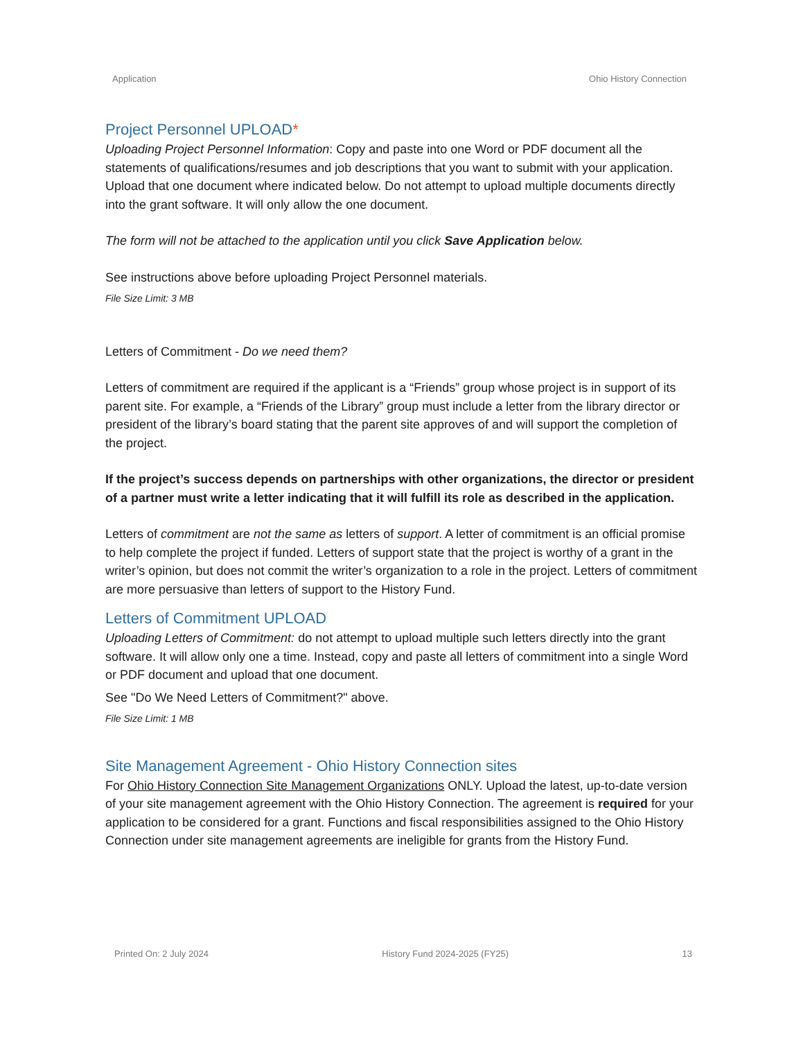Application Ohio History Connection
Project Personnel UPLOAD*
Uploading Project Personnel Information: Copy and paste into one Word or PDF document all the statements of qualifications/resumes and job descriptions that you want to submit with your application. Upload that one document where indicated below. Do not attempt to upload multiple documents directly into the grant software. It will only allow the one document.
The form will not be attached to the application until you click Save Application below.
See instructions above before uploading Project Personnel materials.
File Size Limit: 3 MB
Letters of Commitment - Do we need them?
Letters of commitment are required if the applicant is a “Friends” group whose project is in support of its parent site. For example, a “Friends of the Library” group must include a letter from the library director or president of the library’s board stating that the parent site approves of and will support the completion of the project.
If the project’s success depends on partnerships with other organizations, the director or president of a partner must write a letter indicating that it will fulfill its role as described in the application.
Letters of commitment are not the same as letters of support. A letter of commitment is an official promise to help complete the project if funded. Letters of support state that the project is worthy of a grant in the writer’s opinion, but does not commit the writer’s organization to a role in the project. Letters of commitment are more persuasive than letters of support to the History Fund.
Letters of Commitment UPLOAD
Uploading Letters of Commitment: do not attempt to upload multiple such letters directly into the grant software. It will allow only one a time. Instead, copy and paste all letters of commitment into a single Word or PDF document and upload that one document.
See "Do We Need Letters of Commitment?" above.
File Size Limit: 1 MB
Site Management Agreement - Ohio History Connection sites
For Ohio History Connection Site Management Organizations ONLY. Upload the latest, up-to-date version of your site management agreement with the Ohio History Connection. The agreement is required for your application to be considered for a grant. Functions and fiscal responsibilities assigned to the Ohio History Connection under site management agreements are ineligible for grants from the History Fund.
Printed On: 2 July 2024 History Fund 2024-2025 (FY25) 13